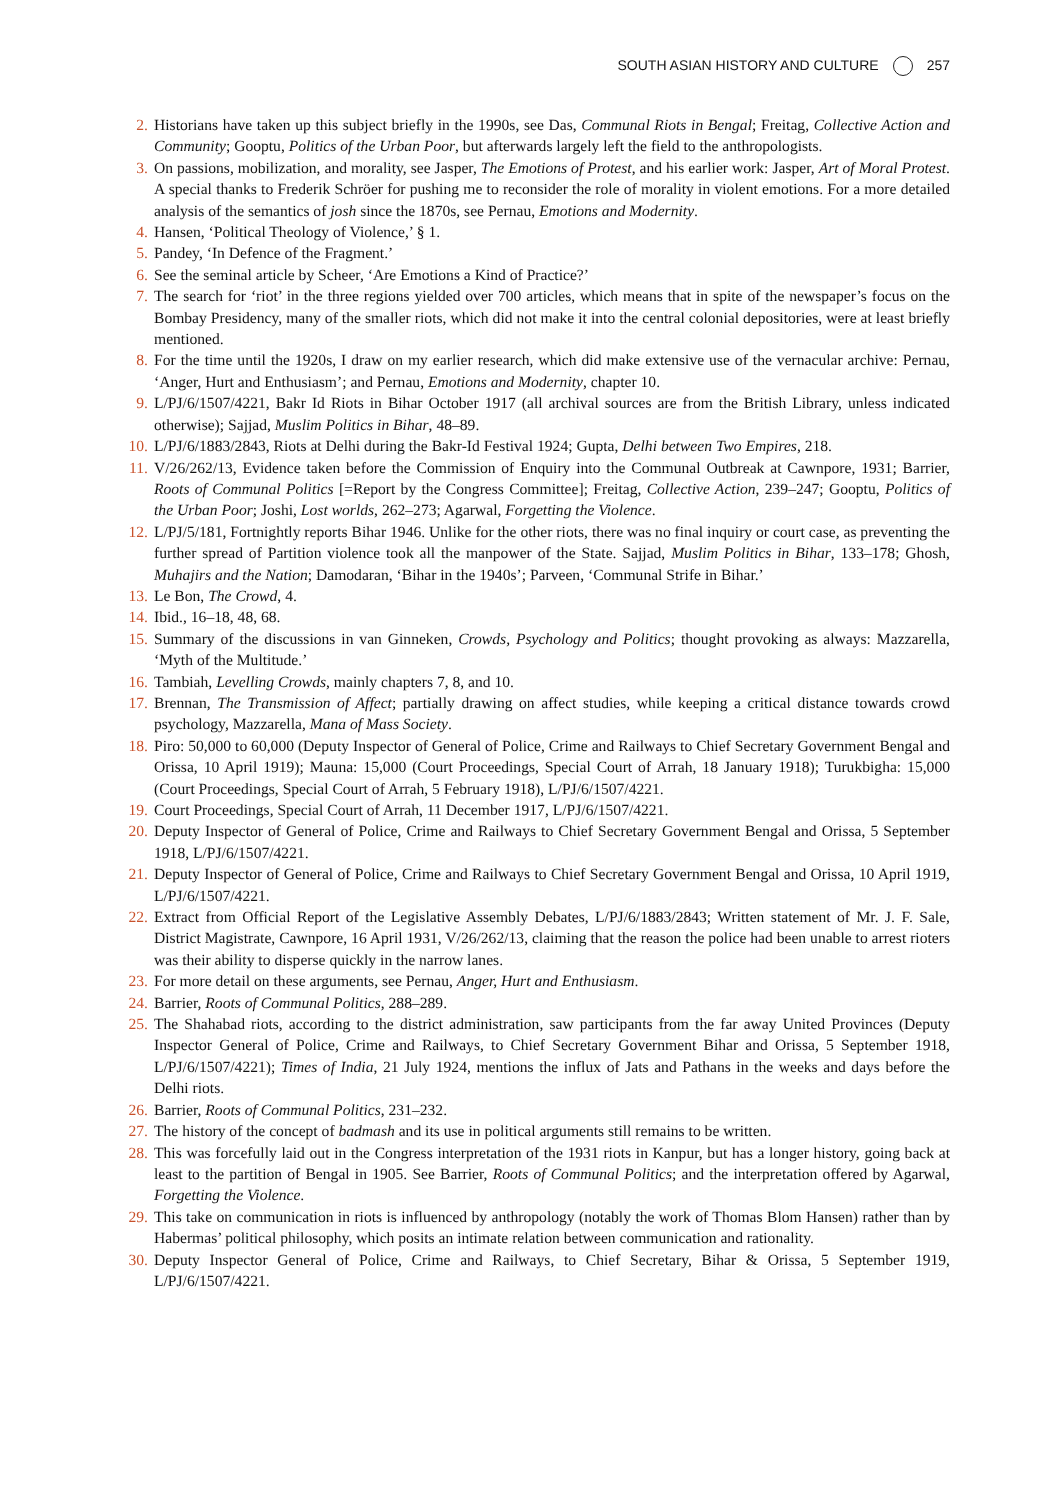SOUTH ASIAN HISTORY AND CULTURE 257
2. Historians have taken up this subject briefly in the 1990s, see Das, Communal Riots in Bengal; Freitag, Collective Action and Community; Gooptu, Politics of the Urban Poor, but afterwards largely left the field to the anthropologists.
3. On passions, mobilization, and morality, see Jasper, The Emotions of Protest, and his earlier work: Jasper, Art of Moral Protest. A special thanks to Frederik Schröer for pushing me to reconsider the role of morality in violent emotions. For a more detailed analysis of the semantics of josh since the 1870s, see Pernau, Emotions and Modernity.
4. Hansen, ‘Political Theology of Violence,’ § 1.
5. Pandey, ‘In Defence of the Fragment.’
6. See the seminal article by Scheer, ‘Are Emotions a Kind of Practice?’
7. The search for ‘riot’ in the three regions yielded over 700 articles, which means that in spite of the newspaper’s focus on the Bombay Presidency, many of the smaller riots, which did not make it into the central colonial depositories, were at least briefly mentioned.
8. For the time until the 1920s, I draw on my earlier research, which did make extensive use of the vernacular archive: Pernau, ‘Anger, Hurt and Enthusiasm’; and Pernau, Emotions and Modernity, chapter 10.
9. L/PJ/6/1507/4221, Bakr Id Riots in Bihar October 1917 (all archival sources are from the British Library, unless indicated otherwise); Sajjad, Muslim Politics in Bihar, 48–89.
10. L/PJ/6/1883/2843, Riots at Delhi during the Bakr-Id Festival 1924; Gupta, Delhi between Two Empires, 218.
11. V/26/262/13, Evidence taken before the Commission of Enquiry into the Communal Outbreak at Cawnpore, 1931; Barrier, Roots of Communal Politics [=Report by the Congress Committee]; Freitag, Collective Action, 239–247; Gooptu, Politics of the Urban Poor; Joshi, Lost worlds, 262–273; Agarwal, Forgetting the Violence.
12. L/PJ/5/181, Fortnightly reports Bihar 1946. Unlike for the other riots, there was no final inquiry or court case, as preventing the further spread of Partition violence took all the manpower of the State. Sajjad, Muslim Politics in Bihar, 133–178; Ghosh, Muhajirs and the Nation; Damodaran, ‘Bihar in the 1940s’; Parveen, ‘Communal Strife in Bihar.’
13. Le Bon, The Crowd, 4.
14. Ibid., 16–18, 48, 68.
15. Summary of the discussions in van Ginneken, Crowds, Psychology and Politics; thought provoking as always: Mazzarella, ‘Myth of the Multitude.’
16. Tambiah, Levelling Crowds, mainly chapters 7, 8, and 10.
17. Brennan, The Transmission of Affect; partially drawing on affect studies, while keeping a critical distance towards crowd psychology, Mazzarella, Mana of Mass Society.
18. Piro: 50,000 to 60,000 (Deputy Inspector of General of Police, Crime and Railways to Chief Secretary Government Bengal and Orissa, 10 April 1919); Mauna: 15,000 (Court Proceedings, Special Court of Arrah, 18 January 1918); Turukbigha: 15,000 (Court Proceedings, Special Court of Arrah, 5 February 1918), L/PJ/6/1507/4221.
19. Court Proceedings, Special Court of Arrah, 11 December 1917, L/PJ/6/1507/4221.
20. Deputy Inspector of General of Police, Crime and Railways to Chief Secretary Government Bengal and Orissa, 5 September 1918, L/PJ/6/1507/4221.
21. Deputy Inspector of General of Police, Crime and Railways to Chief Secretary Government Bengal and Orissa, 10 April 1919, L/PJ/6/1507/4221.
22. Extract from Official Report of the Legislative Assembly Debates, L/PJ/6/1883/2843; Written statement of Mr. J. F. Sale, District Magistrate, Cawnpore, 16 April 1931, V/26/262/13, claiming that the reason the police had been unable to arrest rioters was their ability to disperse quickly in the narrow lanes.
23. For more detail on these arguments, see Pernau, Anger, Hurt and Enthusiasm.
24. Barrier, Roots of Communal Politics, 288–289.
25. The Shahabad riots, according to the district administration, saw participants from the far away United Provinces (Deputy Inspector General of Police, Crime and Railways, to Chief Secretary Government Bihar and Orissa, 5 September 1918, L/PJ/6/1507/4221); Times of India, 21 July 1924, mentions the influx of Jats and Pathans in the weeks and days before the Delhi riots.
26. Barrier, Roots of Communal Politics, 231–232.
27. The history of the concept of badmash and its use in political arguments still remains to be written.
28. This was forcefully laid out in the Congress interpretation of the 1931 riots in Kanpur, but has a longer history, going back at least to the partition of Bengal in 1905. See Barrier, Roots of Communal Politics; and the interpretation offered by Agarwal, Forgetting the Violence.
29. This take on communication in riots is influenced by anthropology (notably the work of Thomas Blom Hansen) rather than by Habermas’ political philosophy, which posits an intimate relation between communication and rationality.
30. Deputy Inspector General of Police, Crime and Railways, to Chief Secretary, Bihar & Orissa, 5 September 1919, L/PJ/6/1507/4221.